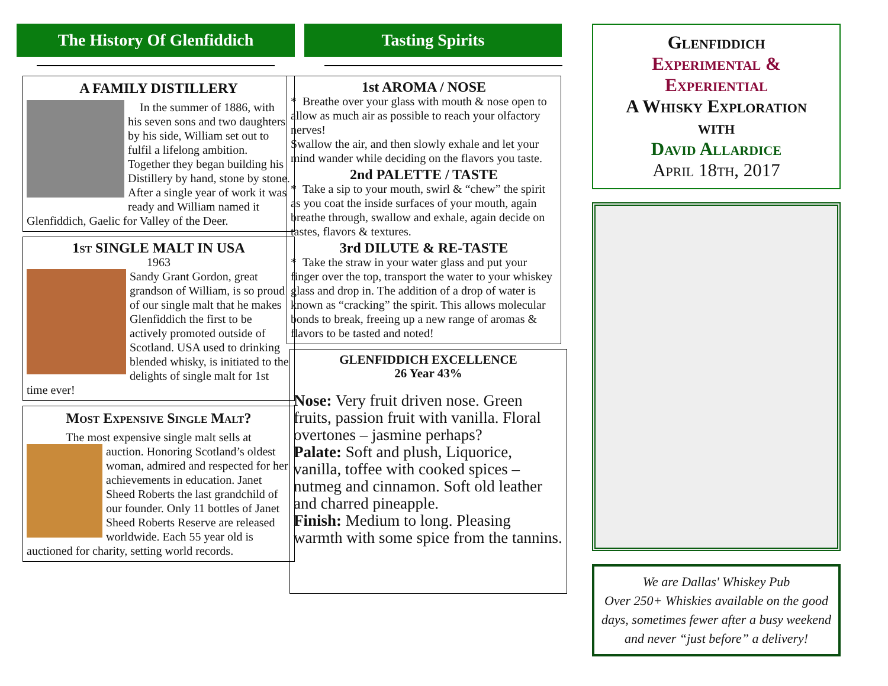The History Of Glenfiddich
A FAMILY DISTILLERY
In the summer of 1886, with his seven sons and two daughters by his side, William set out to fulfil a lifelong ambition. Together they began building his Distillery by hand, stone by stone.
After a single year of work it was ready and William named it Glenfiddich, Gaelic for Valley of the Deer.
1st SINGLE MALT IN USA
1963
Sandy Grant Gordon, great grandson of William, is so proud of our single malt that he makes Glenfiddich the first to be actively promoted outside of Scotland. USA used to drinking blended whisky, is initiated to the delights of single malt for 1st time ever!
Most Expensive Single Malt?
The most expensive single malt sells at
auction. Honoring Scotland’s oldest woman, admired and respected for her achievements in education. Janet Sheed Roberts the last grandchild of our founder. Only 11 bottles of Janet Sheed Roberts Reserve are released worldwide. Each 55 year old is auctioned for charity, setting world records.
Tasting Spirits
1st AROMA / NOSE
* Breathe over your glass with mouth & nose open to allow as much air as possible to reach your olfactory nerves!
Swallow the air, and then slowly exhale and let your mind wander while deciding on the flavors you taste.
2nd PALETTE / TASTE
* Take a sip to your mouth, swirl & “chew” the spirit as you coat the inside surfaces of your mouth, again breathe through, swallow and exhale, again decide on tastes, flavors & textures.
3rd DILUTE & RE-TASTE
* Take the straw in your water glass and put your finger over the top, transport the water to your whiskey glass and drop in. The addition of a drop of water is known as “cracking” the spirit. This allows molecular bonds to break, freeing up a new range of aromas & flavors to be tasted and noted!
GLENFIDDICH EXCELLENCE
26 Year 43%
Nose: Very fruit driven nose. Green fruits, passion fruit with vanilla. Floral overtones – jasmine perhaps?
Palate: Soft and plush, Liquorice, vanilla, toffee with cooked spices – nutmeg and cinnamon. Soft old leather and charred pineapple.
Finish: Medium to long. Pleasing warmth with some spice from the tannins.
Glenfiddich
Experimental &
Experiential
A Whisky Exploration
with
David Allardice
April 18th, 2017
We are Dallas' Whiskey Pub
Over 250+ Whiskies available on the good days, sometimes fewer after a busy weekend and never “just before” a delivery!